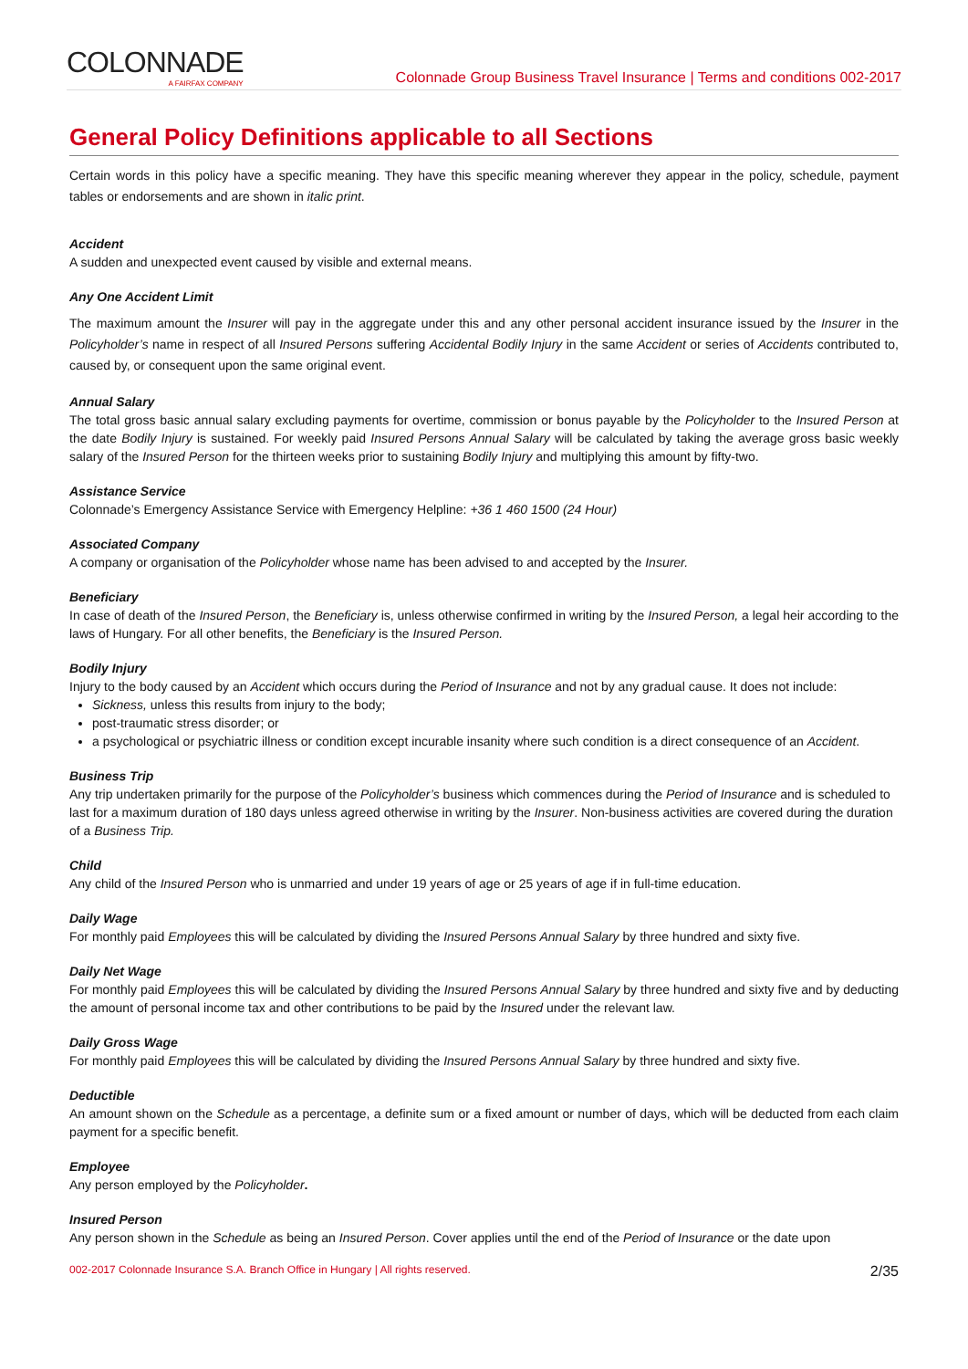COLONNADE
A FAIRFAX COMPANY
Colonnade Group Business Travel Insurance | Terms and conditions 002-2017
General Policy Definitions applicable to all Sections
Certain words in this policy have a specific meaning. They have this specific meaning wherever they appear in the policy, schedule, payment tables or endorsements and are shown in italic print.
Accident
A sudden and unexpected event caused by visible and external means.
Any One Accident Limit
The maximum amount the Insurer will pay in the aggregate under this and any other personal accident insurance issued by the Insurer in the Policyholder’s name in respect of all Insured Persons suffering Accidental Bodily Injury in the same Accident or series of Accidents contributed to, caused by, or consequent upon the same original event.
Annual Salary
The total gross basic annual salary excluding payments for overtime, commission or bonus payable by the Policyholder to the Insured Person at the date Bodily Injury is sustained. For weekly paid Insured Persons Annual Salary will be calculated by taking the average gross basic weekly salary of the Insured Person for the thirteen weeks prior to sustaining Bodily Injury and multiplying this amount by fifty-two.
Assistance Service
Colonnade’s Emergency Assistance Service with Emergency Helpline: +36 1 460 1500 (24 Hour)
Associated Company
A company or organisation of the Policyholder whose name has been advised to and accepted by the Insurer.
Beneficiary
In case of death of the Insured Person, the Beneficiary is, unless otherwise confirmed in writing by the Insured Person, a legal heir according to the laws of Hungary. For all other benefits, the Beneficiary is the Insured Person.
Bodily Injury
Injury to the body caused by an Accident which occurs during the Period of Insurance and not by any gradual cause. It does not include:
Sickness, unless this results from injury to the body;
post-traumatic stress disorder; or
a psychological or psychiatric illness or condition except incurable insanity where such condition is a direct consequence of an Accident.
Business Trip
Any trip undertaken primarily for the purpose of the Policyholder’s business which commences during the Period of Insurance and is scheduled to last for a maximum duration of 180 days unless agreed otherwise in writing by the Insurer. Non-business activities are covered during the duration of a Business Trip.
Child
Any child of the Insured Person who is unmarried and under 19 years of age or 25 years of age if in full-time education.
Daily Wage
For monthly paid Employees this will be calculated by dividing the Insured Persons Annual Salary by three hundred and sixty five.
Daily Net Wage
For monthly paid Employees this will be calculated by dividing the Insured Persons Annual Salary by three hundred and sixty five and by deducting the amount of personal income tax and other contributions to be paid by the Insured under the relevant law.
Daily Gross Wage
For monthly paid Employees this will be calculated by dividing the Insured Persons Annual Salary by three hundred and sixty five.
Deductible
An amount shown on the Schedule as a percentage, a definite sum or a fixed amount or number of days, which will be deducted from each claim payment for a specific benefit.
Employee
Any person employed by the Policyholder.
Insured Person
Any person shown in the Schedule as being an Insured Person. Cover applies until the end of the Period of Insurance or the date upon
002-2017 Colonnade Insurance S.A. Branch Office in Hungary | All rights reserved. 2/35